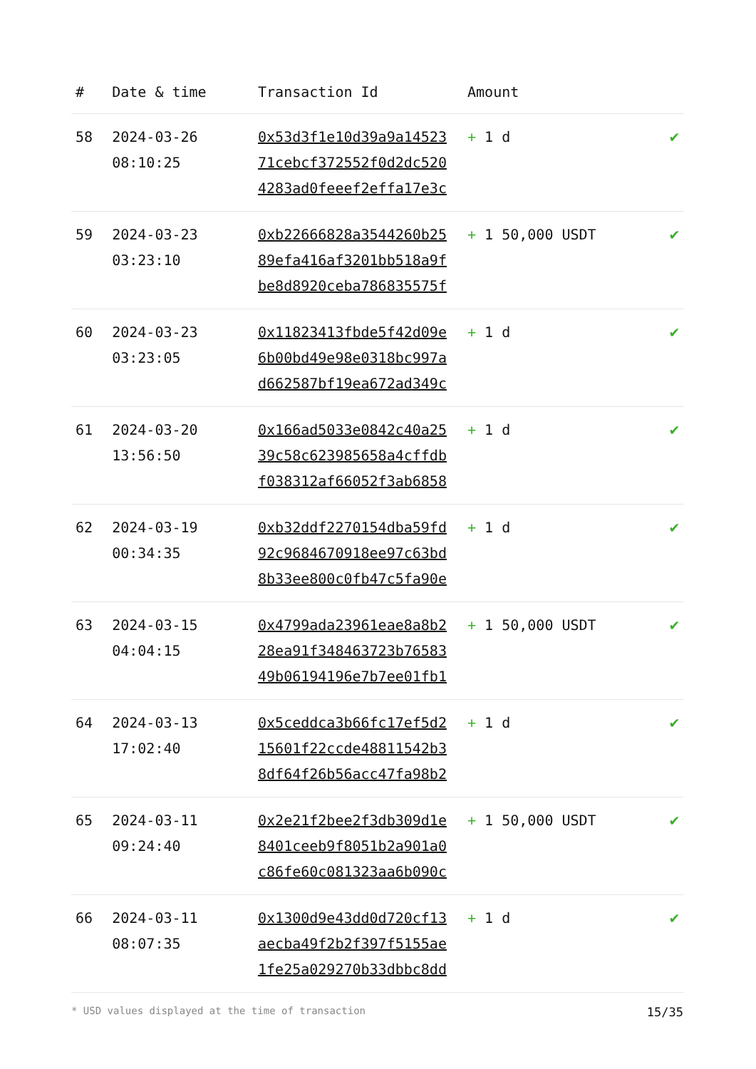| # | Date & time | Transaction Id | Amount | |
| --- | --- | --- | --- | --- |
| 58 | 2024-03-26 08:10:25 | 0x53d3f1e10d39a9a14523 71cebcf372552f0d2dc520 4283ad0feeef2effa17e3c | + 1 d | ✔ |
| 59 | 2024-03-23 03:23:10 | 0xb22666828a3544260b25 89efa416af3201bb518a9f be8d8920ceba786835575f | + 1 50,000 USDT | ✔ |
| 60 | 2024-03-23 03:23:05 | 0x11823413fbde5f42d09e 6b00bd49e98e0318bc997a d662587bf19ea672ad349c | + 1 d | ✔ |
| 61 | 2024-03-20 13:56:50 | 0x166ad5033e0842c40a25 39c58c623985658a4cffdb f038312af66052f3ab6858 | + 1 d | ✔ |
| 62 | 2024-03-19 00:34:35 | 0xb32ddf2270154dba59fd 92c9684670918ee97c63bd 8b33ee800c0fb47c5fa90e | + 1 d | ✔ |
| 63 | 2024-03-15 04:04:15 | 0x4799ada23961eae8a8b2 28ea91f348463723b76583 49b06194196e7b7ee01fb1 | + 1 50,000 USDT | ✔ |
| 64 | 2024-03-13 17:02:40 | 0x5ceddca3b66fc17ef5d2 15601f22ccde48811542b3 8df64f26b56acc47fa98b2 | + 1 d | ✔ |
| 65 | 2024-03-11 09:24:40 | 0x2e21f2bee2f3db309d1e 8401ceeb9f8051b2a901a0 c86fe60c081323aa6b090c | + 1 50,000 USDT | ✔ |
| 66 | 2024-03-11 08:07:35 | 0x1300d9e43dd0d720cf13 aecba49f2b2f397f5155ae 1fe25a029270b33dbbc8dd | + 1 d | ✔ |
* USD values displayed at the time of transaction 15/35